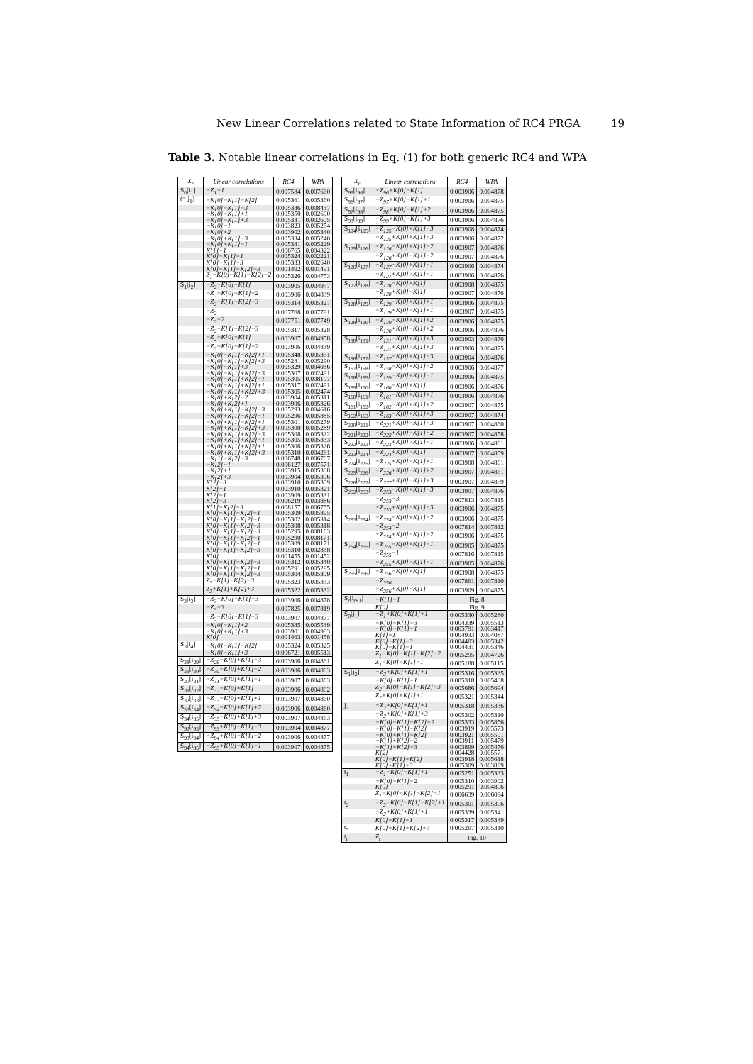New Linear Correlations related to State Information of RC4 PRGA 19
Table 3. Notable linear correlations in Eq. (1) for both generic RC4 and WPA
| X<sub>r</sub> | Linear correlations | RC4 | WPA |
| --- | --- | --- | --- |
| S<sub>0</sub>[i<sub>1</sub>] | −Z<sub>1</sub>+1 | 0.007584 | 0.007660 |
| (= j<sub>1</sub>) | −K[0]−K[1]−K[2] | 0.005361 | 0.005360 |
| | −K[0]−K[1]−3 | 0.005336 | 0.008437 |
| | −K[0]−K[1]+1 | 0.005350 | 0.002600 |
| | −K[0]−K[1]+3 | 0.005331 | 0.002605 |
| | −K[0]−1 | 0.003823 | 0.005254 |
| | −K[0]+2 | 0.003902 | 0.005340 |
| | −K[0]+K[1]−3 | 0.005334 | 0.005240 |
| | −K[0]+K[1]−1 | 0.005331 | 0.005229 |
| | K[1]+1 | 0.006765 | 0.004322 |
| | K[0]−K[1]+1 | 0.005324 | 0.002221 |
| | K[0]−K[1]+3 | 0.005333 | 0.002640 |
| | K[0]+K[1]+K[2]+3 | 0.001492 | 0.001491 |
| | Z<sub>1</sub>−K[0]−K[1]−K[2]−2 | 0.005326 | 0.004753 |
| S<sub>1</sub>[i<sub>2</sub>] | −Z<sub>2</sub>−K[0]+K[1] | 0.003905 | 0.004957 |
| | −Z<sub>2</sub>−K[0]+K[1]+2 | 0.003906 | 0.004839 |
| | −Z<sub>2</sub>−K[1]+K[2]−3 | 0.005314 | 0.005327 |
| | −Z<sub>2</sub> | 0.007768 | 0.007791 |
| | −Z<sub>2</sub>+2 | 0.007751 | 0.007749 |
| | −Z<sub>2</sub>+K[1]+K[2]+3 | 0.005317 | 0.005328 |
| | −Z<sub>2</sub>+K[0]−K[1] | 0.003907 | 0.004958 |
| | −Z<sub>2</sub>+K[0]−K[1]+2 | 0.003906 | 0.004839 |
| | −K[0]−K[1]−K[2]+1 | 0.005348 | 0.005351 |
| | −K[0]−K[1]−K[2]+3 | 0.005281 | 0.005290 |
| | −K[0]−K[1]+3 | 0.005329 | 0.004036 |
| | −K[0]−K[1]+K[2]−3 | 0.005307 | 0.002491 |
| | −K[0]−K[1]+K[2]−1 | 0.005305 | 0.008197 |
| | −K[0]−K[1]+K[2]+1 | 0.005317 | 0.002491 |
| | −K[0]−K[1]+K[2]+3 | 0.005305 | 0.002474 |
| | −K[0]+K[2]−2 | 0.003904 | 0.005311 |
| | −K[0]+K[2]+1 | 0.003906 | 0.005326 |
| | −K[0]+K[1]−K[2]−3 | 0.005293 | 0.004616 |
| | −K[0]+K[1]−K[2]−1 | 0.005296 | 0.005885 |
| | −K[0]+K[1]−K[2]+1 | 0.005301 | 0.005279 |
| | −K[0]+K[1]−K[2]+3 | 0.005300 | 0.005289 |
| | −K[0]+K[1]+K[2]−3 | 0.005308 | 0.005322 |
| | −K[0]+K[1]+K[2]−1 | 0.005305 | 0.005333 |
| | −K[0]+K[1]+K[2]+1 | 0.005306 | 0.005326 |
| | −K[0]+K[1]+K[2]+3 | 0.005310 | 0.004261 |
| | −K[1]−K[2]−3 | 0.006748 | 0.006767 |
| | −K[2]−1 | 0.006127 | 0.007571 |
| | −K[2]+1 | 0.003915 | 0.005308 |
| | −K[2]+3 | 0.003904 | 0.005306 |
| | K[2]−3 | 0.003910 | 0.005309 |
| | K[2]−1 | 0.003910 | 0.005321 |
| | K[2]+1 | 0.003909 | 0.005331 |
| | K[2]+3 | 0.006219 | 0.003886 |
| | K[1]+K[2]+3 | 0.008157 | 0.006755 |
| | K[0]−K[1]−K[2]−1 | 0.005309 | 0.005895 |
| | K[0]−K[1]−K[2]+1 | 0.005302 | 0.005314 |
| | K[0]−K[1]+K[2]+3 | 0.005308 | 0.005318 |
| | K[0]−K[1]+K[2]−3 | 0.005295 | 0.008163 |
| | K[0]−K[1]+K[2]−1 | 0.005290 | 0.008171 |
| | K[0]−K[1]+K[2]+1 | 0.005309 | 0.008171 |
| | K[0]−K[1]+K[2]+3 | 0.005310 | 0.002838 |
| | K[0] | 0.001455 | 0.001452 |
| | K[0]+K[1]−K[2]−3 | 0.005312 | 0.005340 |
| | K[0]+K[1]−K[2]+1 | 0.005291 | 0.005295 |
| | K[0]+K[1]−K[2]+3 | 0.005304 | 0.005309 |
| | Z<sub>2</sub>−K[1]−K[2]−3 | 0.005323 | 0.005333 |
| | Z<sub>2</sub>+K[1]+K[2]+3 | 0.005322 | 0.005332 |
| S<sub>2</sub>[i<sub>3</sub>] | −Z<sub>3</sub>−K[0]+K[1]+3 | 0.003906 | 0.004878 |
| | −Z<sub>3</sub>+3 | 0.007825 | 0.007819 |
| | −Z<sub>3</sub>+K[0]−K[1]+3 | 0.003907 | 0.004877 |
| | −K[0]−K[1]+2 | 0.005335 | 0.005539 |
| | −K[0]+K[1]+3 | 0.003901 | 0.004983 |
| | K[0] | 0.001463 | 0.001458 |
| S<sub>3</sub>[i<sub>4</sub>] | −K[0]−K[1]−K[2] | 0.005324 | 0.005325 |
| | −K[0]−K[1]+3 | 0.006721 | 0.005513 |
| S<sub>28</sub>[i<sub>29</sub>] | −Z<sub>29</sub>−K[0]+K[1]−3 | 0.003906 | 0.004861 |
| S<sub>29</sub>[i<sub>30</sub>] | −Z<sub>30</sub>−K[0]+K[1]−2 | 0.003906 | 0.004863 |
| S<sub>30</sub>[i<sub>31</sub>] | −Z<sub>31</sub>−K[0]+K[1]−1 | 0.003907 | 0.004863 |
| S<sub>31</sub>[i<sub>32</sub>] | −Z<sub>32</sub>−K[0]+K[1] | 0.003906 | 0.004862 |
| S<sub>32</sub>[i<sub>33</sub>] | −Z<sub>33</sub>−K[0]+K[1]+1 | 0.003907 | 0.004860 |
| S<sub>33</sub>[i<sub>34</sub>] | −Z<sub>34</sub>−K[0]+K[1]+2 | 0.003906 | 0.004860 |
| S<sub>34</sub>[i<sub>35</sub>] | −Z<sub>35</sub>−K[0]+K[1]+3 | 0.003907 | 0.004863 |
| S<sub>92</sub>[i<sub>93</sub>] | −Z<sub>93</sub>+K[0]−K[1]−3 | 0.003904 | 0.004877 |
| S<sub>93</sub>[i<sub>94</sub>] | −Z<sub>94</sub>+K[0]−K[1]−2 | 0.003906 | 0.004877 |
| S<sub>94</sub>[i<sub>95</sub>] | −Z<sub>95</sub>+K[0]−K[1]−1 | 0.003907 | 0.004875 |
| X<sub>r</sub> | Linear correlations | RC4 | WPA |
| --- | --- | --- | --- |
| S<sub>95</sub>[i<sub>96</sub>] | −Z<sub>96</sub>+K[0]−K[1] | 0.003906 | 0.004878 |
| S<sub>96</sub>[i<sub>97</sub>] | −Z<sub>97</sub>+K[0]−K[1]+1 | 0.003906 | 0.004875 |
| S<sub>97</sub>[i<sub>98</sub>] | −Z<sub>98</sub>+K[0]−K[1]+2 | 0.003906 | 0.004875 |
| S<sub>98</sub>[i<sub>99</sub>] | −Z<sub>99</sub>+K[0]−K[1]+3 | 0.003906 | 0.004876 |
| S<sub>124</sub>[i<sub>125</sub>] | −Z<sub>125</sub>−K[0]+K[1]−3 | 0.003908 | 0.004874 |
| | −Z<sub>125</sub>+K[0]+K[1]−3 | 0.003906 | 0.004872 |
| S<sub>125</sub>[i<sub>126</sub>] | −Z<sub>126</sub>−K[0]+K[1]−2 | 0.003907 | 0.004876 |
| | −Z<sub>126</sub>+K[0]−K[1]−2 | 0.003907 | 0.004876 |
| S<sub>126</sub>[i<sub>127</sub>] | −Z<sub>127</sub>−K[0]+K[1]−1 | 0.003906 | 0.004874 |
| | −Z<sub>127</sub>+K[0]−K[1]−1 | 0.003906 | 0.004876 |
| S<sub>127</sub>[i<sub>128</sub>] | −Z<sub>128</sub>−K[0]+K[1] | 0.003908 | 0.004875 |
| | −Z<sub>128</sub>+K[0]−K[1] | 0.003907 | 0.004876 |
| S<sub>128</sub>[i<sub>129</sub>] | −Z<sub>129</sub>−K[0]+K[1]+1 | 0.003906 | 0.004875 |
| | −Z<sub>129</sub>+K[0]−K[1]+1 | 0.003907 | 0.004875 |
| S<sub>129</sub>[i<sub>130</sub>] | −Z<sub>130</sub>−K[0]+K[1]+2 | 0.003906 | 0.004875 |
| | −Z<sub>130</sub>+K[0]−K[1]+2 | 0.003906 | 0.004876 |
| S<sub>130</sub>[i<sub>131</sub>] | −Z<sub>131</sub>−K[0]+K[1]+3 | 0.003903 | 0.004876 |
| | −Z<sub>131</sub>+K[0]−K[1]+3 | 0.003906 | 0.004875 |
| S<sub>156</sub>[i<sub>157</sub>] | −Z<sub>157</sub>−K[0]+K[1]−3 | 0.003904 | 0.004876 |
| S<sub>157</sub>[i<sub>158</sub>] | −Z<sub>158</sub>−K[0]+K[1]−2 | 0.003906 | 0.004877 |
| S<sub>158</sub>[i<sub>159</sub>] | −Z<sub>159</sub>−K[0]+K[1]−1 | 0.003906 | 0.004875 |
| S<sub>159</sub>[i<sub>160</sub>] | −Z<sub>160</sub>−K[0]+K[1] | 0.003906 | 0.004876 |
| S<sub>160</sub>[i<sub>161</sub>] | −Z<sub>161</sub>−K[0]+K[1]+1 | 0.003906 | 0.004876 |
| S<sub>161</sub>[i<sub>162</sub>] | −Z<sub>162</sub>−K[0]+K[1]+2 | 0.003907 | 0.004875 |
| S<sub>162</sub>[i<sub>163</sub>] | −Z<sub>163</sub>−K[0]+K[1]+3 | 0.003907 | 0.004874 |
| S<sub>220</sub>[i<sub>221</sub>] | −Z<sub>221</sub>+K[0]−K[1]−3 | 0.003907 | 0.004860 |
| S<sub>221</sub>[i<sub>222</sub>] | −Z<sub>222</sub>+K[0]−K[1]−2 | 0.003907 | 0.004858 |
| S<sub>222</sub>[i<sub>223</sub>] | −Z<sub>223</sub>+K[0]−K[1]−1 | 0.003906 | 0.004861 |
| S<sub>223</sub>[i<sub>224</sub>] | −Z<sub>224</sub>+K[0]−K[1] | 0.003907 | 0.004859 |
| S<sub>224</sub>[i<sub>225</sub>] | −Z<sub>225</sub>+K[0]−K[1]+1 | 0.003908 | 0.004861 |
| S<sub>225</sub>[i<sub>226</sub>] | −Z<sub>226</sub>+K[0]−K[1]+2 | 0.003907 | 0.004861 |
| S<sub>226</sub>[i<sub>227</sub>] | −Z<sub>227</sub>+K[0]−K[1]+3 | 0.003907 | 0.004859 |
| S<sub>252</sub>[i<sub>253</sub>] | −Z<sub>253</sub>−K[0]+K[1]−3 | 0.003907 | 0.004876 |
| | −Z<sub>253</sub>−3 | 0.007813 | 0.007815 |
| | −Z<sub>253</sub>+K[0]−K[1]−3 | 0.003906 | 0.004875 |
| S<sub>253</sub>[i<sub>254</sub>] | −Z<sub>254</sub>−K[0]+K[1]−2 | 0.003906 | 0.004875 |
| | −Z<sub>254</sub>−2 | 0.007814 | 0.007812 |
| | −Z<sub>254</sub>+K[0]−K[1]−2 | 0.003906 | 0.004875 |
| S<sub>254</sub>[i<sub>255</sub>] | −Z<sub>255</sub>−K[0]+K[1]−1 | 0.003905 | 0.004875 |
| | −Z<sub>255</sub>−1 | 0.007816 | 0.007815 |
| | −Z<sub>255</sub>+K[0]−K[1]−1 | 0.003905 | 0.004876 |
| S<sub>255</sub>[i<sub>256</sub>] | −Z<sub>256</sub>−K[0]+K[1] | 0.003908 | 0.004875 |
| | −Z<sub>256</sub> | 0.007861 | 0.007810 |
| | −Z<sub>256</sub>+K[0]−K[1] | 0.003909 | 0.004875 |
| S<sub>r</sub>[i<sub>r+1</sub>] | −K[1]−1 | Fig. 8 | |
| | K[0] | Fig. 9 | |
| S<sub>0</sub>[j<sub>1</sub>] | −Z<sub>1</sub>+K[0]+K[1]+1 | 0.005330 | 0.005280 |
| | −K[0]−K[1]−3 | 0.004339 | 0.005513 |
| | −K[0]−K[1]+1 | 0.005791 | 0.003417 |
| | K[1]+1 | 0.004933 | 0.004087 |
| | K[0]−K[1]−3 | 0.004403 | 0.005342 |
| | K[0]−K[1]−1 | 0.004431 | 0.005346 |
| | Z<sub>1</sub>−K[0]−K[1]−K[2]−2 | 0.005295 | 0.004726 |
| | Z<sub>1</sub>−K[0]−K[1]−1 | 0.005188 | 0.005115 |
| S<sub>1</sub>[j<sub>2</sub>] | −Z<sub>2</sub>+K[0]+K[1]+1 | 0.005316 | 0.005335 |
| | −K[0]−K[1]+1 | 0.005318 | 0.005408 |
| | Z<sub>2</sub>−K[0]−K[1]−K[2]−3 | 0.005686 | 0.005694 |
| | Z<sub>2</sub>+K[0]+K[1]+1 | 0.005321 | 0.005344 |
| j<sub>2</sub> | −Z<sub>2</sub>+K[0]+K[1]+1 | 0.005318 | 0.005336 |
| | −Z<sub>2</sub>+K[0]+K[1]+3 | 0.005302 | 0.005310 |
| | −K[0]−K[1]−K[2]+2 | 0.005333 | 0.005856 |
| | −K[0]−K[1]+K[2] | 0.003919 | 0.005573 |
| | −K[0]+K[1]+K[2] | 0.003921 | 0.005501 |
| | −K[1]+K[2]−2 | 0.003911 | 0.005479 |
| | −K[1]+K[2]+3 | 0.003899 | 0.005476 |
| | K[2] | 0.004428 | 0.005571 |
| | K[0]−K[1]+K[2] | 0.003918 | 0.005618 |
| | K[0]+K[1]+3 | 0.005309 | 0.003889 |
| t<sub>1</sub> | −Z<sub>1</sub>−K[0]−K[1]+1 | 0.005251 | 0.005333 |
| | −K[0]−K[1]+2 | 0.005310 | 0.003902 |
| | K[0] | 0.005291 | 0.004806 |
| | Z<sub>1</sub>−K[0]−K[1]−K[2]−1 | 0.006639 | 0.006094 |
| t<sub>2</sub> | −Z<sub>2</sub>−K[0]−K[1]−K[2]+1 | 0.005301 | 0.005306 |
| | −Z<sub>2</sub>+K[0]+K[1]+1 | 0.005339 | 0.005341 |
| | K[0]+K[1]+1 | 0.005317 | 0.005349 |
| t<sub>3</sub> | K[0]+K[1]+K[2]+3 | 0.005297 | 0.005310 |
| t<sub>r</sub> | Z<sub>r</sub> | Fig. 10 | |